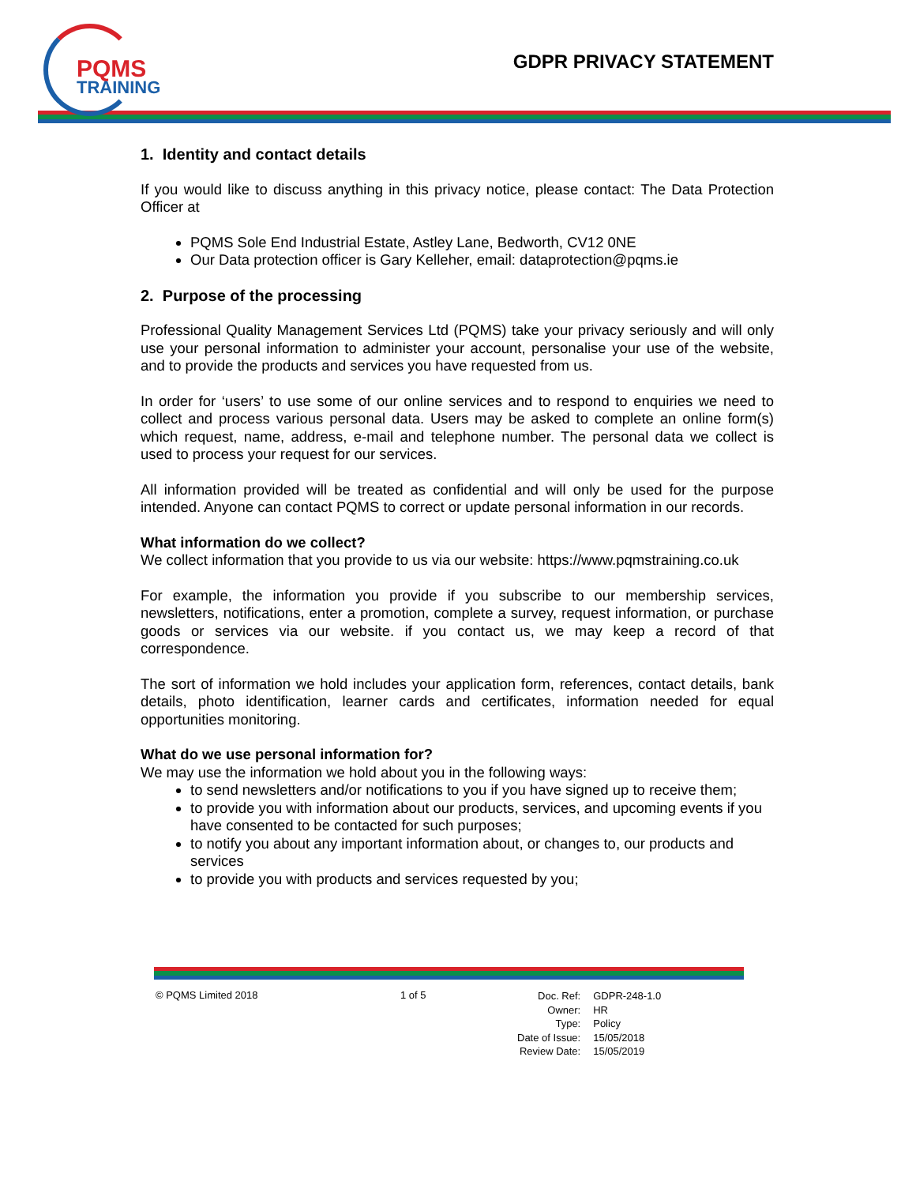PQMS
TRAINING
GDPR PRIVACY STATEMENT
1. Identity and contact details
If you would like to discuss anything in this privacy notice, please contact: The Data Protection Officer at
PQMS Sole End Industrial Estate, Astley Lane, Bedworth, CV12 0NE
Our Data protection officer is Gary Kelleher, email: dataprotection@pqms.ie
2. Purpose of the processing
Professional Quality Management Services Ltd (PQMS) take your privacy seriously and will only use your personal information to administer your account, personalise your use of the website, and to provide the products and services you have requested from us.
In order for ‘users’ to use some of our online services and to respond to enquiries we need to collect and process various personal data. Users may be asked to complete an online form(s) which request, name, address, e-mail and telephone number. The personal data we collect is used to process your request for our services.
All information provided will be treated as confidential and will only be used for the purpose intended. Anyone can contact PQMS to correct or update personal information in our records.
What information do we collect?
We collect information that you provide to us via our website: https://www.pqmstraining.co.uk
For example, the information you provide if you subscribe to our membership services, newsletters, notifications, enter a promotion, complete a survey, request information, or purchase goods or services via our website. if you contact us, we may keep a record of that correspondence.
The sort of information we hold includes your application form, references, contact details, bank details, photo identification, learner cards and certificates, information needed for equal opportunities monitoring.
What do we use personal information for?
We may use the information we hold about you in the following ways:
to send newsletters and/or notifications to you if you have signed up to receive them;
to provide you with information about our products, services, and upcoming events if you have consented to be contacted for such purposes;
to notify you about any important information about, or changes to, our products and services
to provide you with products and services requested by you;
© PQMS Limited 2018 1 of 5
| Doc. Ref: | GDPR-248-1.0 |
| Owner: | HR |
| Type: | Policy |
| Date of Issue: | 15/05/2018 |
| Review Date: | 15/05/2019 |